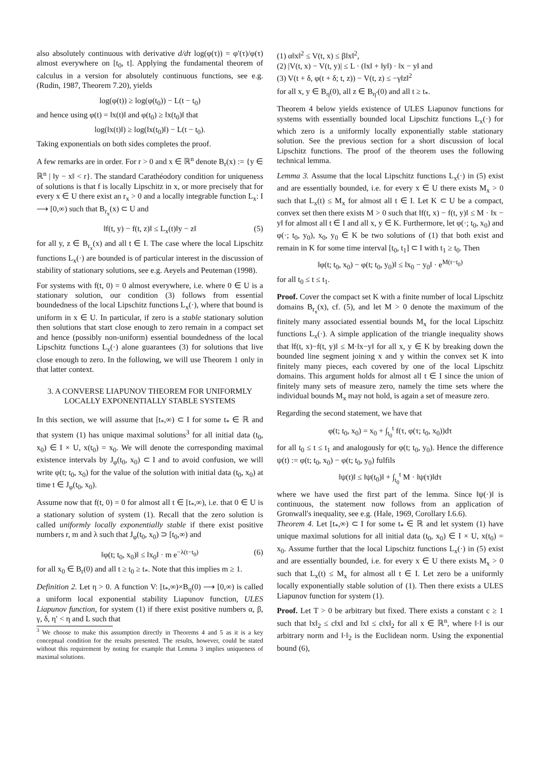also absolutely continuous with derivative d/dτ log(φ(τ)) = φ′(τ)/φ(τ) almost everywhere on [t<sub>0</sub>, t]. Applying the fundamental theorem of calculus in a version for absolutely continuous functions, see e.g. (Rudin, 1987, Theorem 7.20), yields
log(φ(t)) ≥ log(φ(t<sub>0</sub>)) − L(t − t<sub>0</sub>)
and hence using φ(t) = ‖x(t)‖ and φ(t<sub>0</sub>) ≥ ‖x(t<sub>0</sub>)‖ that
log(‖x(t)‖) ≥ log(‖x(t<sub>0</sub>)‖) − L(t − t<sub>0</sub>).
Taking exponentials on both sides completes the proof.
A few remarks are in order. For r > 0 and x ∈ ℝ<sup>n</sup> denote B<sub>r</sub>(x) := {y ∈ ℝ<sup>n</sup> | ‖y − x‖ < r}. The standard Carathéodory condition for uniqueness of solutions is that f is locally Lipschitz in x, or more precisely that for every x ∈ U there exist an r<sub>x</sub> > 0 and a locally integrable function L<sub>x</sub>: I ⟶ [0,∞) such that B<sub>r<sub>x</sub></sub>(x) ⊂ U and
‖f(t, y) − f(t, z)‖ ≤ L<sub>x</sub>(t)‖y − z‖ (5)
for all y, z ∈ B<sub>r<sub>x</sub></sub>(x) and all t ∈ I. The case where the local Lipschitz functions L<sub>x</sub>(·) are bounded is of particular interest in the discussion of stability of stationary solutions, see e.g. Aeyels and Peuteman (1998).
For systems with f(t, 0) = 0 almost everywhere, i.e. where 0 ∈ U is a stationary solution, our condition (3) follows from essential boundedness of the local Lipschitz functions L<sub>x</sub>(·), where that bound is uniform in x ∈ U. In particular, if zero is a stable stationary solution then solutions that start close enough to zero remain in a compact set and hence (possibly non-uniform) essential boundedness of the local Lipschitz functions L<sub>x</sub>(·) alone guarantees (3) for solutions that live close enough to zero. In the following, we will use Theorem 1 only in that latter context.
3. A CONVERSE LIAPUNOV THEOREM FOR UNIFORMLY LOCALLY EXPONENTIALLY STABLE SYSTEMS
In this section, we will assume that [t<sub>*</sub>,∞) ⊂ I for some t<sub>*</sub> ∈ ℝ and that system (1) has unique maximal solutions<sup>3</sup> for all initial data (t<sub>0</sub>, x<sub>0</sub>) ∈ I × U, x(t<sub>0</sub>) = x<sub>0</sub>. We will denote the corresponding maximal existence intervals by J<sub>φ</sub>(t<sub>0</sub>, x<sub>0</sub>) ⊂ I and to avoid confusion, we will write φ(t; t<sub>0</sub>, x<sub>0</sub>) for the value of the solution with initial data (t<sub>0</sub>, x<sub>0</sub>) at time t ∈ J<sub>φ</sub>(t<sub>0</sub>, x<sub>0</sub>).
Assume now that f(t, 0) = 0 for almost all t ∈ [t<sub>*</sub>,∞), i.e. that 0 ∈ U is a stationary solution of system (1). Recall that the zero solution is called uniformly locally exponentially stable if there exist positive numbers r, m and λ such that J<sub>φ</sub>(t<sub>0</sub>, x<sub>0</sub>) ⊃ [t<sub>0</sub>,∞) and
‖φ(t; t<sub>0</sub>, x<sub>0</sub>)‖ ≤ ‖x<sub>0</sub>‖ · m e<sup>−λ(t−t<sub>0</sub>)</sup> (6)
for all x<sub>0</sub> ∈ B<sub>r</sub>(0) and all t ≥ t<sub>0</sub> ≥ t<sub>*</sub>. Note that this implies m ≥ 1.
Definition 2. Let η > 0. A function V: [t<sub>*</sub>,∞)×B<sub>η</sub>(0) ⟶ [0,∞) is called a uniform local exponential stability Liapunov function, ULES Liapunov function, for system (1) if there exist positive numbers α, β, γ, δ, η′ < η and L such that
<sup>3</sup> We choose to make this assumption directly in Theorems 4 and 5 as it is a key conceptual condition for the results presented. The results, however, could be stated without this requirement by noting for example that Lemma 3 implies uniqueness of maximal solutions.
(1) α‖x‖<sup>2</sup> ≤ V(t, x) ≤ β‖x‖<sup>2</sup>,
(2) |V(t, x) − V(t, y)| ≤ L · (‖x‖ + ‖y‖) · ‖x − y‖ and
(3) V(t + δ, φ(t + δ; t, z)) − V(t, z) ≤ −γ‖z‖<sup>2</sup>
for all x, y ∈ B<sub>η</sub>(0), all z ∈ B<sub>η′</sub>(0) and all t ≥ t<sub>*</sub>.
Theorem 4 below yields existence of ULES Liapunov functions for systems with essentially bounded local Lipschitz functions L<sub>x</sub>(·) for which zero is a uniformly locally exponentially stable stationary solution. See the previous section for a short discussion of local Lipschitz functions. The proof of the theorem uses the following technical lemma.
Lemma 3. Assume that the local Lipschitz functions L<sub>x</sub>(·) in (5) exist and are essentially bounded, i.e. for every x ∈ U there exists M<sub>x</sub> > 0 such that L<sub>x</sub>(t) ≤ M<sub>x</sub> for almost all t ∈ I. Let K ⊂ U be a compact, convex set then there exists M > 0 such that ‖f(t, x) − f(t, y)‖ ≤ M · ‖x − y‖ for almost all t ∈ I and all x, y ∈ K. Furthermore, let φ(·; t<sub>0</sub>, x<sub>0</sub>) and φ(·; t<sub>0</sub>, y<sub>0</sub>), x<sub>0</sub>, y<sub>0</sub> ∈ K be two solutions of (1) that both exist and remain in K for some time interval [t<sub>0</sub>, t<sub>1</sub>] ⊂ I with t<sub>1</sub> ≥ t<sub>0</sub>. Then
‖φ(t; t<sub>0</sub>, x<sub>0</sub>) − φ(t; t<sub>0</sub>, y<sub>0</sub>)‖ ≤ ‖x<sub>0</sub> − y<sub>0</sub>‖ · e<sup>M(t−t<sub>0</sub>)</sup>
for all t<sub>0</sub> ≤ t ≤ t<sub>1</sub>.
Proof. Cover the compact set K with a finite number of local Lipschitz domains B<sub>r<sub>x</sub></sub>(x), cf. (5), and let M > 0 denote the maximum of the finitely many associated essential bounds M<sub>x</sub> for the local Lipschitz functions L<sub>x</sub>(·). A simple application of the triangle inequality shows that ‖f(t, x)−f(t, y)‖ ≤ M·‖x−y‖ for all x, y ∈ K by breaking down the bounded line segment joining x and y within the convex set K into finitely many pieces, each covered by one of the local Lipschitz domains. This argument holds for almost all t ∈ I since the union of finitely many sets of measure zero, namely the time sets where the individual bounds M<sub>x</sub> may not hold, is again a set of measure zero.
Regarding the second statement, we have that
φ(t; t<sub>0</sub>, x<sub>0</sub>) = x<sub>0</sub> + ∫<sub>t<sub>0</sub></sub><sup>t</sup> f(τ, φ(τ; t<sub>0</sub>, x<sub>0</sub>))dτ
for all t<sub>0</sub> ≤ t ≤ t<sub>1</sub> and analogously for φ(t; t<sub>0</sub>, y<sub>0</sub>). Hence the difference ψ(t) := φ(t; t<sub>0</sub>, x<sub>0</sub>) − φ(t; t<sub>0</sub>, y<sub>0</sub>) fulfils
‖ψ(t)‖ ≤ ‖ψ(t<sub>0</sub>)‖ + ∫<sub>t<sub>0</sub></sub><sup>t</sup> M · ‖ψ(τ)‖dτ
where we have used the first part of the lemma. Since ‖ψ(·)‖ is continuous, the statement now follows from an application of Gronwall's inequality, see e.g. (Hale, 1969, Corollary I.6.6).
Theorem 4. Let [t<sub>*</sub>,∞) ⊂ I for some t<sub>*</sub> ∈ ℝ and let system (1) have unique maximal solutions for all initial data (t<sub>0</sub>, x<sub>0</sub>) ∈ I × U, x(t<sub>0</sub>) = x<sub>0</sub>. Assume further that the local Lipschitz functions L<sub>x</sub>(·) in (5) exist and are essentially bounded, i.e. for every x ∈ U there exists M<sub>x</sub> > 0 such that L<sub>x</sub>(t) ≤ M<sub>x</sub> for almost all t ∈ I. Let zero be a uniformly locally exponentially stable solution of (1). Then there exists a ULES Liapunov function for system (1).
Proof. Let T > 0 be arbitrary but fixed. There exists a constant c ≥ 1 such that ‖x‖<sub>2</sub> ≤ c‖x‖ and ‖x‖ ≤ c‖x‖<sub>2</sub> for all x ∈ ℝ<sup>n</sup>, where ‖·‖ is our arbitrary norm and ‖·‖<sub>2</sub> is the Euclidean norm. Using the exponential bound (6),